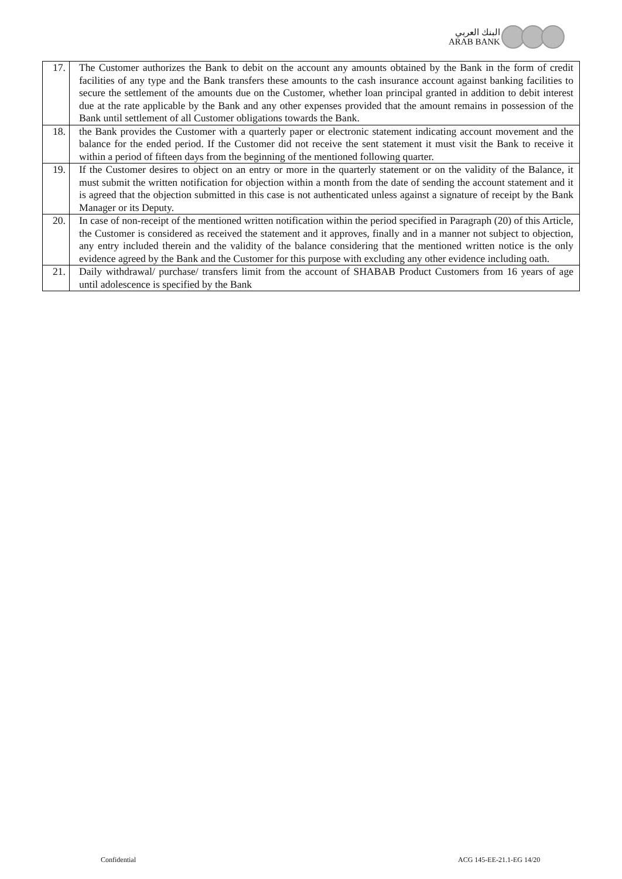البنك العربي
ARAB BANK
| 17. | The Customer authorizes the Bank to debit on the account any amounts obtained by the Bank in the form of credit facilities of any type and the Bank transfers these amounts to the cash insurance account against banking facilities to secure the settlement of the amounts due on the Customer, whether loan principal granted in addition to debit interest due at the rate applicable by the Bank and any other expenses provided that the amount remains in possession of the Bank until settlement of all Customer obligations towards the Bank. |
| 18. | the Bank provides the Customer with a quarterly paper or electronic statement indicating account movement and the balance for the ended period. If the Customer did not receive the sent statement it must visit the Bank to receive it within a period of fifteen days from the beginning of the mentioned following quarter. |
| 19. | If the Customer desires to object on an entry or more in the quarterly statement or on the validity of the Balance, it must submit the written notification for objection within a month from the date of sending the account statement and it is agreed that the objection submitted in this case is not authenticated unless against a signature of receipt by the Bank Manager or its Deputy. |
| 20. | In case of non-receipt of the mentioned written notification within the period specified in Paragraph (20) of this Article, the Customer is considered as received the statement and it approves, finally and in a manner not subject to objection, any entry included therein and the validity of the balance considering that the mentioned written notice is the only evidence agreed by the Bank and the Customer for this purpose with excluding any other evidence including oath. |
| 21. | Daily withdrawal/ purchase/ transfers limit from the account of SHABAB Product Customers from 16 years of age until adolescence is specified by the Bank |
Confidential ACG 145-EE-21.1-EG 14/20